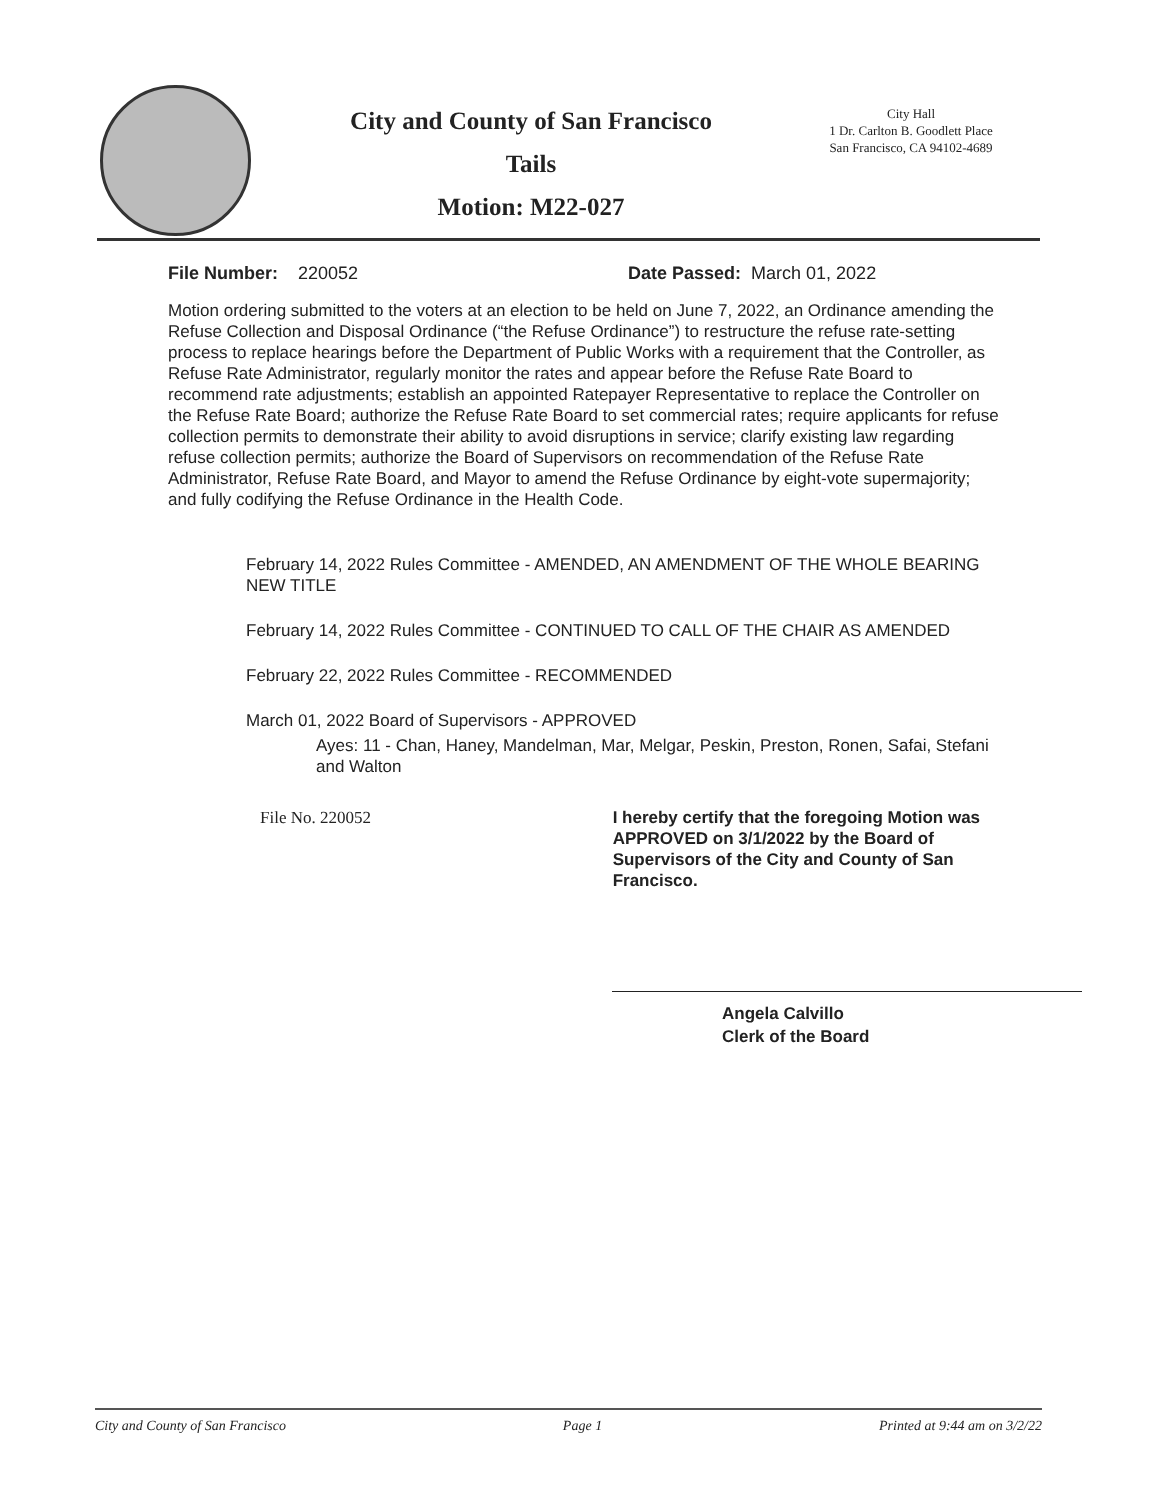City and County of San Francisco
Tails
Motion: M22-027
City Hall
1 Dr. Carlton B. Goodlett Place
San Francisco, CA 94102-4689
File Number: 220052 Date Passed: March 01, 2022
Motion ordering submitted to the voters at an election to be held on June 7, 2022, an Ordinance amending the Refuse Collection and Disposal Ordinance (“the Refuse Ordinance”) to restructure the refuse rate-setting process to replace hearings before the Department of Public Works with a requirement that the Controller, as Refuse Rate Administrator, regularly monitor the rates and appear before the Refuse Rate Board to recommend rate adjustments; establish an appointed Ratepayer Representative to replace the Controller on the Refuse Rate Board; authorize the Refuse Rate Board to set commercial rates; require applicants for refuse collection permits to demonstrate their ability to avoid disruptions in service; clarify existing law regarding refuse collection permits; authorize the Board of Supervisors on recommendation of the Refuse Rate Administrator, Refuse Rate Board, and Mayor to amend the Refuse Ordinance by eight-vote supermajority; and fully codifying the Refuse Ordinance in the Health Code.
February 14, 2022 Rules Committee - AMENDED, AN AMENDMENT OF THE WHOLE BEARING NEW TITLE
February 14, 2022 Rules Committee - CONTINUED TO CALL OF THE CHAIR AS AMENDED
February 22, 2022 Rules Committee - RECOMMENDED
March 01, 2022 Board of Supervisors - APPROVED
Ayes: 11 - Chan, Haney, Mandelman, Mar, Melgar, Peskin, Preston, Ronen, Safai, Stefani and Walton
File No. 220052 I hereby certify that the foregoing Motion was APPROVED on 3/1/2022 by the Board of Supervisors of the City and County of San Francisco.
Angela Calvillo
Clerk of the Board
City and County of San Francisco Page 1 Printed at 9:44 am on 3/2/22